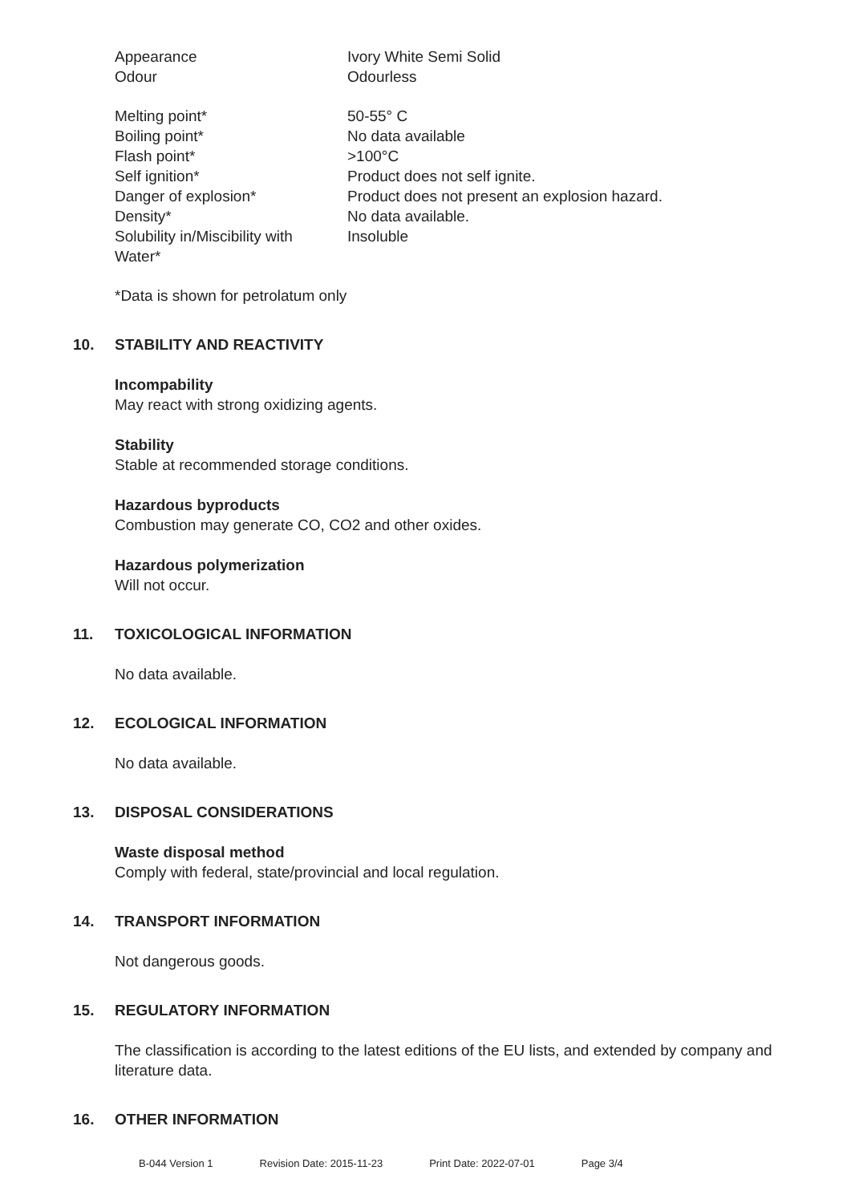Appearance Ivory White Semi Solid
Odour Odourless
Melting point* 50-55° C
Boiling point* No data available
Flash point* >100°C
Self ignition* Product does not self ignite.
Danger of explosion* Product does not present an explosion hazard.
Density* No data available.
Solubility in/Miscibility with
Water*
Insoluble
*Data is shown for petrolatum only
10. STABILITY AND REACTIVITY
Incompability
May react with strong oxidizing agents.
Stability
Stable at recommended storage conditions.
Hazardous byproducts
Combustion may generate CO, CO2 and other oxides.
Hazardous polymerization
Will not occur.
11. TOXICOLOGICAL INFORMATION
No data available.
12. ECOLOGICAL INFORMATION
No data available.
13. DISPOSAL CONSIDERATIONS
Waste disposal method
Comply with federal, state/provincial and local regulation.
14. TRANSPORT INFORMATION
Not dangerous goods.
15. REGULATORY INFORMATION
The classification is according to the latest editions of the EU lists, and extended by company and literature data.
16. OTHER INFORMATION
B-044 Version 1 Revision Date: 2015-11-23 Print Date: 2022-07-01 Page 3/4